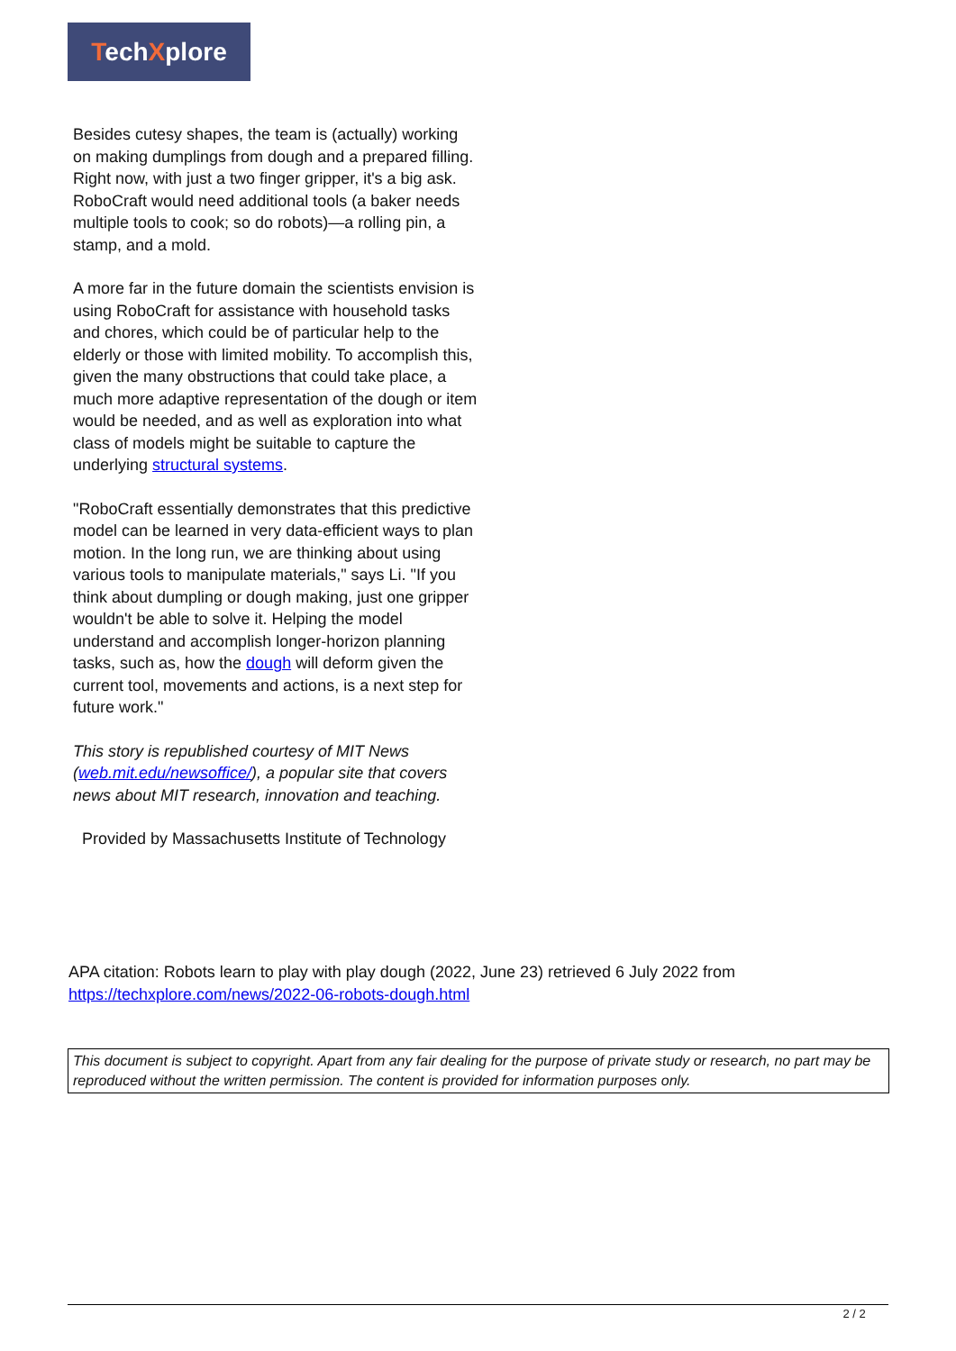TechXplore
Besides cutesy shapes, the team is (actually) working on making dumplings from dough and a prepared filling. Right now, with just a two finger gripper, it's a big ask. RoboCraft would need additional tools (a baker needs multiple tools to cook; so do robots)—a rolling pin, a stamp, and a mold.
A more far in the future domain the scientists envision is using RoboCraft for assistance with household tasks and chores, which could be of particular help to the elderly or those with limited mobility. To accomplish this, given the many obstructions that could take place, a much more adaptive representation of the dough or item would be needed, and as well as exploration into what class of models might be suitable to capture the underlying structural systems.
"RoboCraft essentially demonstrates that this predictive model can be learned in very data-efficient ways to plan motion. In the long run, we are thinking about using various tools to manipulate materials," says Li. "If you think about dumpling or dough making, just one gripper wouldn't be able to solve it. Helping the model understand and accomplish longer-horizon planning tasks, such as, how the dough will deform given the current tool, movements and actions, is a next step for future work."
This story is republished courtesy of MIT News (web.mit.edu/newsoffice/), a popular site that covers news about MIT research, innovation and teaching.
Provided by Massachusetts Institute of Technology
APA citation: Robots learn to play with play dough (2022, June 23) retrieved 6 July 2022 from
https://techxplore.com/news/2022-06-robots-dough.html
This document is subject to copyright. Apart from any fair dealing for the purpose of private study or research, no part may be reproduced without the written permission. The content is provided for information purposes only.
2 / 2